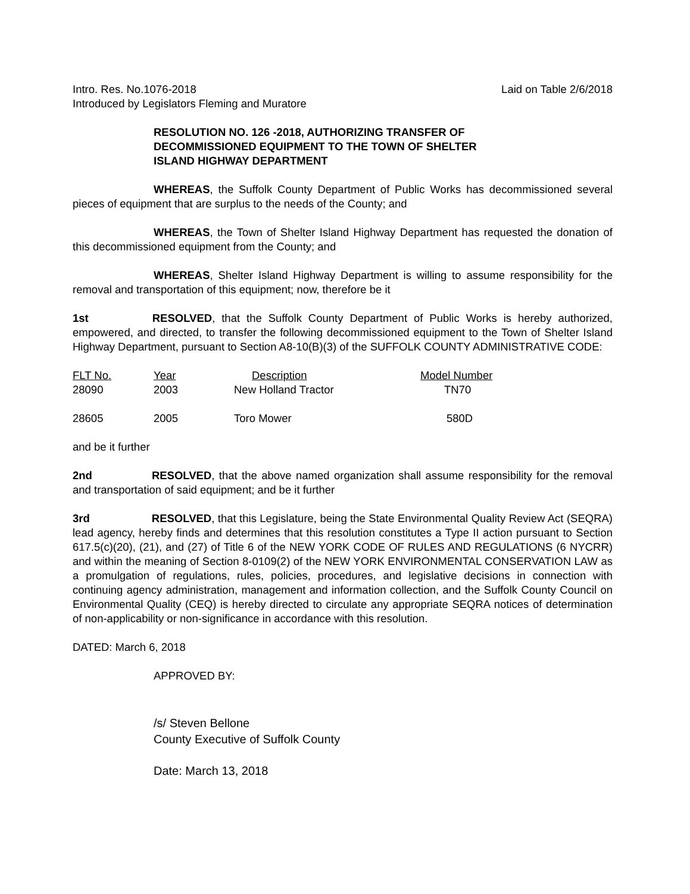Intro. Res. No.1076-2018 Laid on Table 2/6/2018
Introduced by Legislators Fleming and Muratore
RESOLUTION NO. 126 -2018, AUTHORIZING TRANSFER OF DECOMMISSIONED EQUIPMENT TO THE TOWN OF SHELTER ISLAND HIGHWAY DEPARTMENT
WHEREAS, the Suffolk County Department of Public Works has decommissioned several pieces of equipment that are surplus to the needs of the County; and
WHEREAS, the Town of Shelter Island Highway Department has requested the donation of this decommissioned equipment from the County; and
WHEREAS, Shelter Island Highway Department is willing to assume responsibility for the removal and transportation of this equipment; now, therefore be it
1st RESOLVED, that the Suffolk County Department of Public Works is hereby authorized, empowered, and directed, to transfer the following decommissioned equipment to the Town of Shelter Island Highway Department, pursuant to Section A8-10(B)(3) of the SUFFOLK COUNTY ADMINISTRATIVE CODE:
| FLT No. | Year | Description | Model Number |
| --- | --- | --- | --- |
| 28090 | 2003 | New Holland Tractor | TN70 |
| 28605 | 2005 | Toro Mower | 580D |
and be it further
2nd RESOLVED, that the above named organization shall assume responsibility for the removal and transportation of said equipment; and be it further
3rd RESOLVED, that this Legislature, being the State Environmental Quality Review Act (SEQRA) lead agency, hereby finds and determines that this resolution constitutes a Type II action pursuant to Section 617.5(c)(20), (21), and (27) of Title 6 of the NEW YORK CODE OF RULES AND REGULATIONS (6 NYCRR) and within the meaning of Section 8-0109(2) of the NEW YORK ENVIRONMENTAL CONSERVATION LAW as a promulgation of regulations, rules, policies, procedures, and legislative decisions in connection with continuing agency administration, management and information collection, and the Suffolk County Council on Environmental Quality (CEQ) is hereby directed to circulate any appropriate SEQRA notices of determination of non-applicability or non-significance in accordance with this resolution.
DATED: March 6, 2018
APPROVED BY:
/s/ Steven Bellone
County Executive of Suffolk County
Date: March 13, 2018